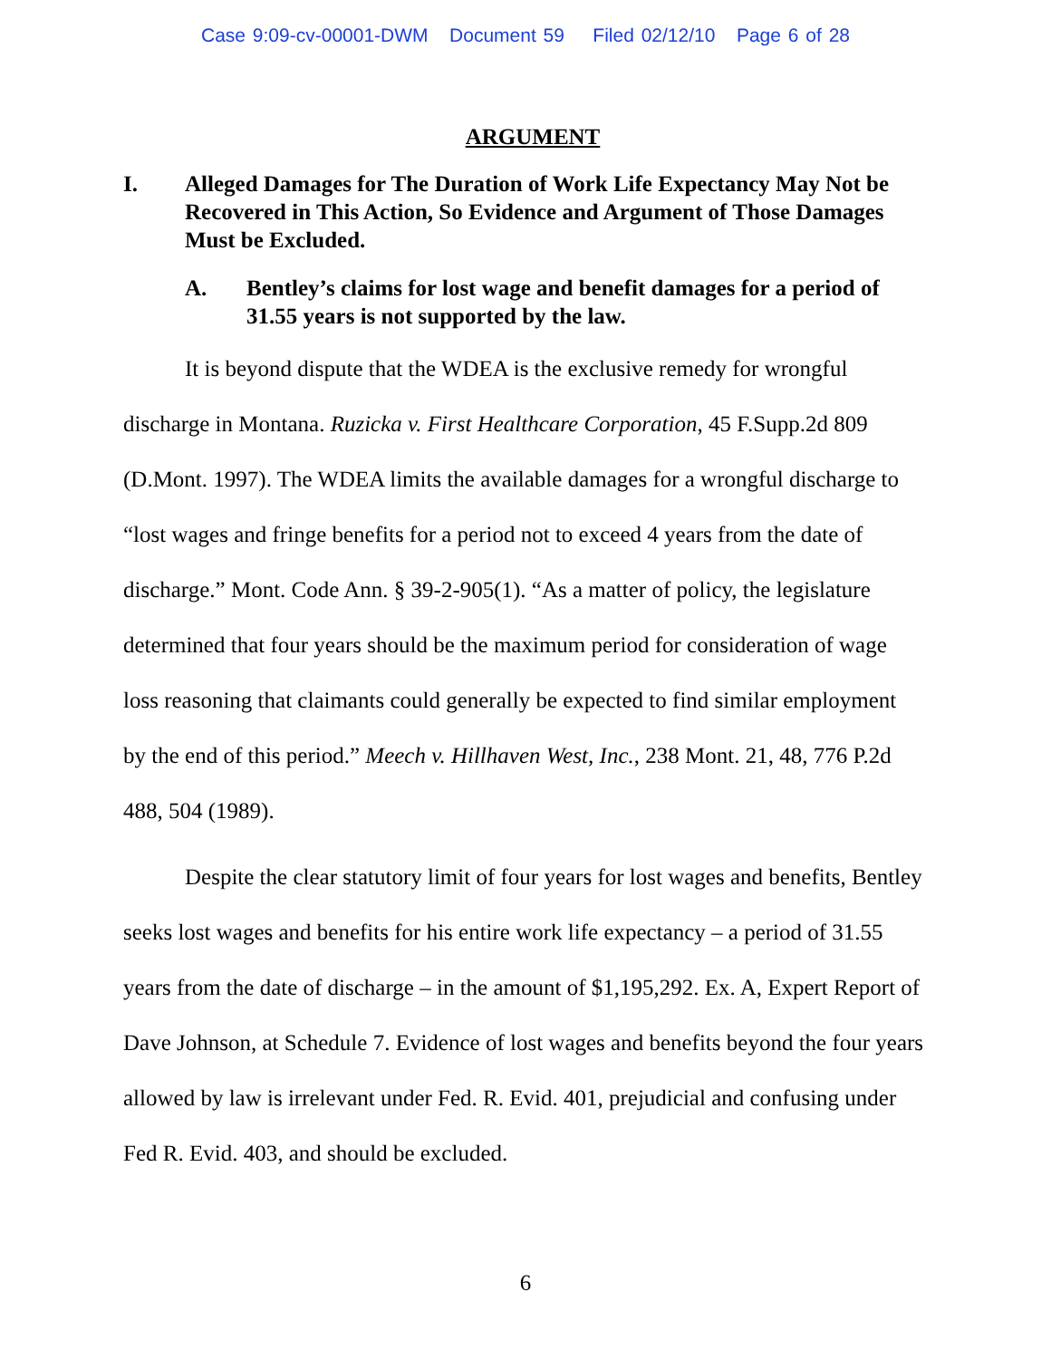Case 9:09-cv-00001-DWM Document 59 Filed 02/12/10 Page 6 of 28
ARGUMENT
I. Alleged Damages for The Duration of Work Life Expectancy May Not be Recovered in This Action, So Evidence and Argument of Those Damages Must be Excluded.
A. Bentley’s claims for lost wage and benefit damages for a period of 31.55 years is not supported by the law.
It is beyond dispute that the WDEA is the exclusive remedy for wrongful discharge in Montana. Ruzicka v. First Healthcare Corporation, 45 F.Supp.2d 809 (D.Mont. 1997). The WDEA limits the available damages for a wrongful discharge to “lost wages and fringe benefits for a period not to exceed 4 years from the date of discharge.” Mont. Code Ann. § 39-2-905(1). “As a matter of policy, the legislature determined that four years should be the maximum period for consideration of wage loss reasoning that claimants could generally be expected to find similar employment by the end of this period.” Meech v. Hillhaven West, Inc., 238 Mont. 21, 48, 776 P.2d 488, 504 (1989).
Despite the clear statutory limit of four years for lost wages and benefits, Bentley seeks lost wages and benefits for his entire work life expectancy – a period of 31.55 years from the date of discharge – in the amount of $1,195,292. Ex. A, Expert Report of Dave Johnson, at Schedule 7. Evidence of lost wages and benefits beyond the four years allowed by law is irrelevant under Fed. R. Evid. 401, prejudicial and confusing under Fed R. Evid. 403, and should be excluded.
6